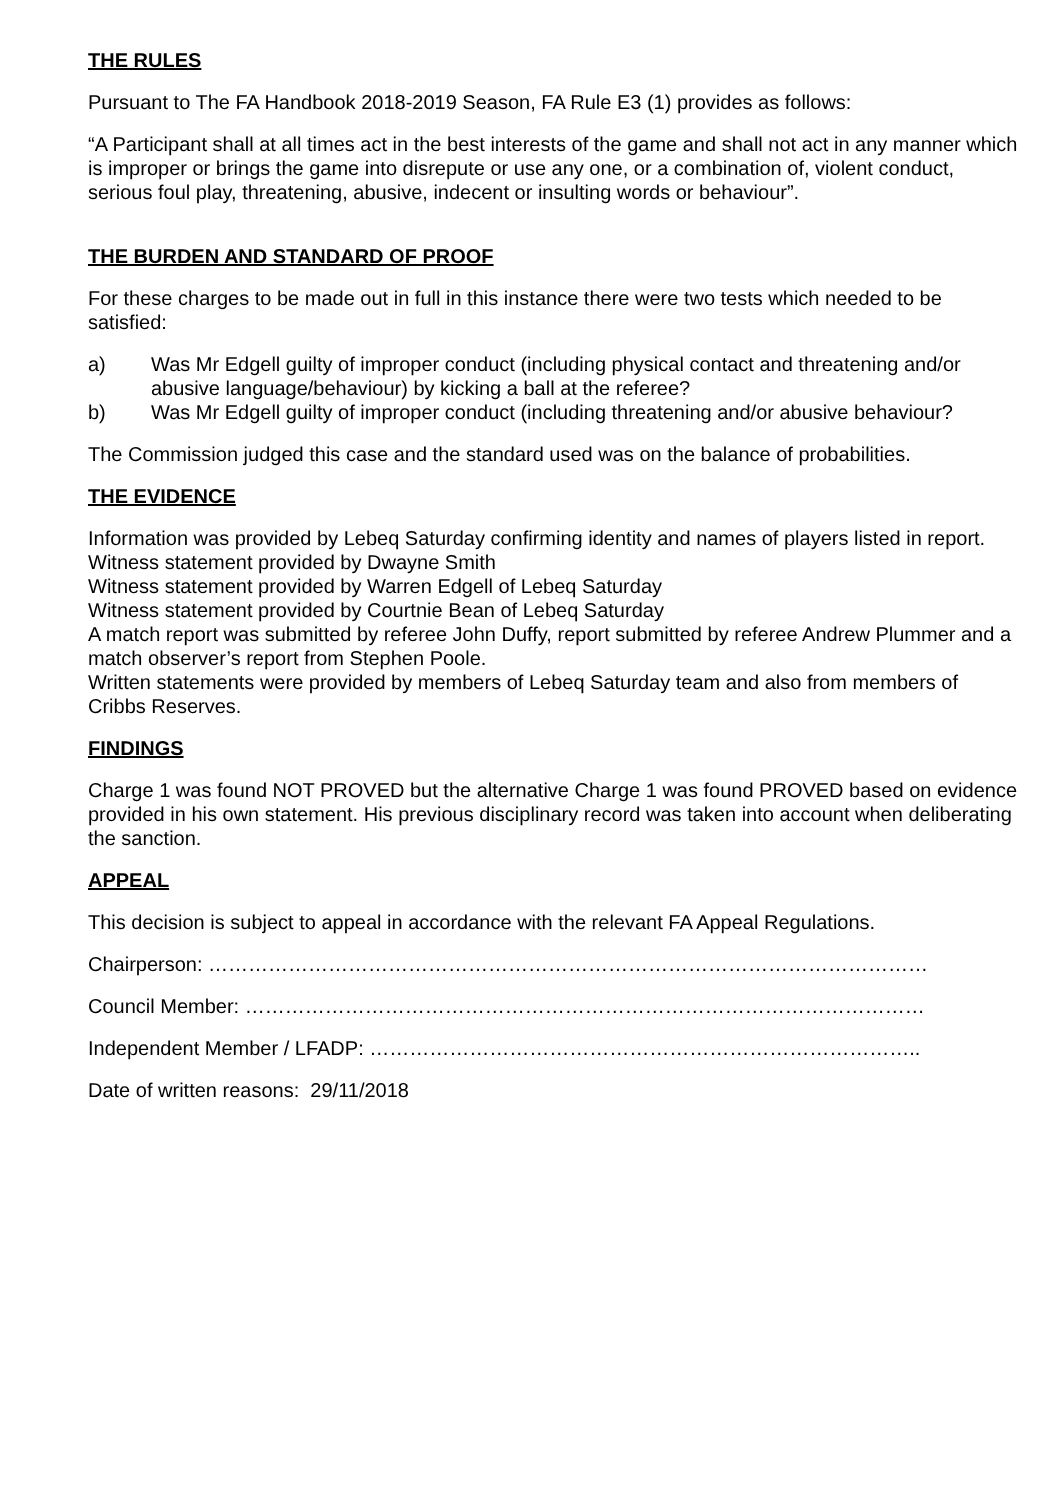THE RULES
Pursuant to The FA Handbook 2018-2019 Season, FA Rule E3 (1) provides as follows:
“A Participant shall at all times act in the best interests of the game and shall not act in any manner which is improper or brings the game into disrepute or use any one, or a combination of, violent conduct, serious foul play, threatening, abusive, indecent or insulting words or behaviour”.
THE BURDEN AND STANDARD OF PROOF
For these charges to be made out in full in this instance there were two tests which needed to be satisfied:
a) Was Mr Edgell guilty of improper conduct (including physical contact and threatening and/or abusive language/behaviour) by kicking a ball at the referee?
b) Was Mr Edgell guilty of improper conduct (including threatening and/or abusive behaviour?
The Commission judged this case and the standard used was on the balance of probabilities.
THE EVIDENCE
Information was provided by Lebeq Saturday confirming identity and names of players listed in report.
Witness statement provided by Dwayne Smith
Witness statement provided by Warren Edgell of Lebeq Saturday
Witness statement provided by Courtnie Bean of Lebeq Saturday
A match report was submitted by referee John Duffy, report submitted by referee Andrew Plummer and a match observer’s report from Stephen Poole.
Written statements were provided by members of Lebeq Saturday team and also from members of Cribbs Reserves.
FINDINGS
Charge 1 was found NOT PROVED but the alternative Charge 1 was found PROVED based on evidence provided in his own statement. His previous disciplinary record was taken into account when deliberating the sanction.
APPEAL
This decision is subject to appeal in accordance with the relevant FA Appeal Regulations.
Chairperson: ………………………………………………………………………………………………
Council Member: …………………………………………………………………………………………
Independent Member / LFADP: ………………………………………………………………………..
Date of written reasons: 29/11/2018